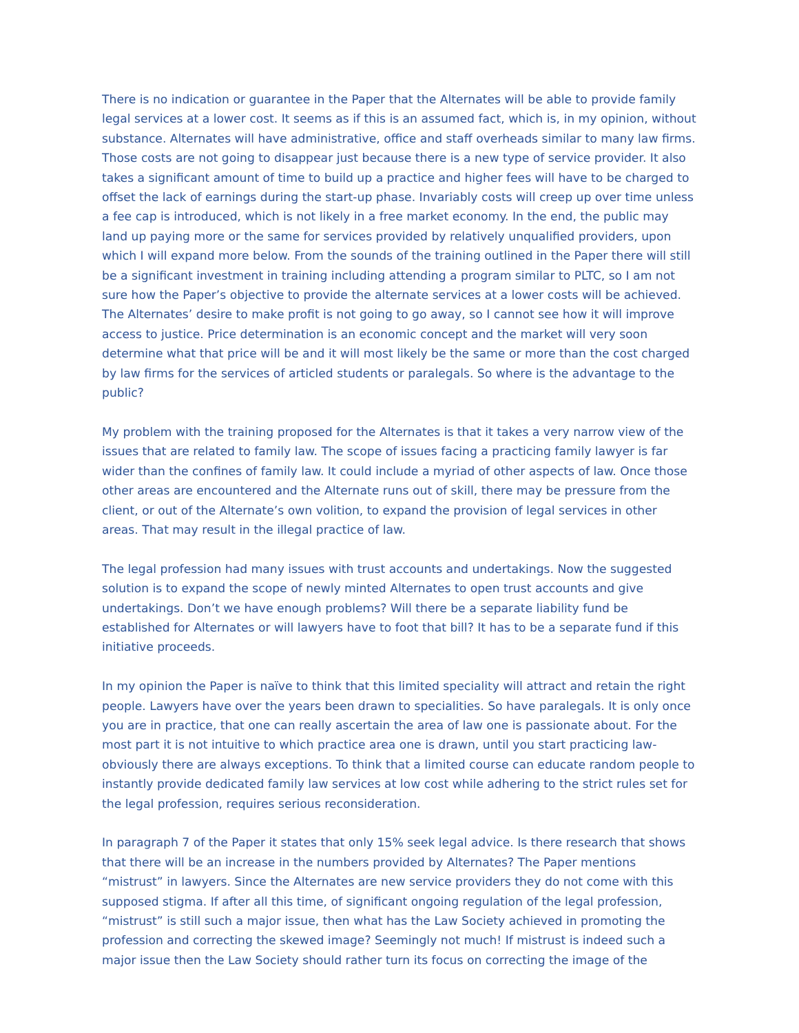There is no indication or guarantee in the Paper that the Alternates will be able to provide family legal services at a lower cost. It seems as if this is an assumed fact, which is, in my opinion, without substance. Alternates will have administrative, office and staff overheads similar to many law firms. Those costs are not going to disappear just because there is a new type of service provider. It also takes a significant amount of time to build up a practice and higher fees will have to be charged to offset the lack of earnings during the start-up phase. Invariably costs will creep up over time unless a fee cap is introduced, which is not likely in a free market economy. In the end, the public may land up paying more or the same for services provided by relatively unqualified providers, upon which I will expand more below. From the sounds of the training outlined in the Paper there will still be a significant investment in training including attending a program similar to PLTC, so I am not sure how the Paper’s objective to provide the alternate services at a lower costs will be achieved. The Alternates’ desire to make profit is not going to go away, so I cannot see how it will improve access to justice. Price determination is an economic concept and the market will very soon determine what that price will be and it will most likely be the same or more than the cost charged by law firms for the services of articled students or paralegals. So where is the advantage to the public?
My problem with the training proposed for the Alternates is that it takes a very narrow view of the issues that are related to family law. The scope of issues facing a practicing family lawyer is far wider than the confines of family law. It could include a myriad of other aspects of law. Once those other areas are encountered and the Alternate runs out of skill, there may be pressure from the client, or out of the Alternate’s own volition, to expand the provision of legal services in other areas. That may result in the illegal practice of law.
The legal profession had many issues with trust accounts and undertakings. Now the suggested solution is to expand the scope of newly minted Alternates to open trust accounts and give undertakings. Don’t we have enough problems? Will there be a separate liability fund be established for Alternates or will lawyers have to foot that bill? It has to be a separate fund if this initiative proceeds.
In my opinion the Paper is naïve to think that this limited speciality will attract and retain the right people. Lawyers have over the years been drawn to specialities. So have paralegals. It is only once you are in practice, that one can really ascertain the area of law one is passionate about. For the most part it is not intuitive to which practice area one is drawn, until you start practicing law- obviously there are always exceptions. To think that a limited course can educate random people to instantly provide dedicated family law services at low cost while adhering to the strict rules set for the legal profession, requires serious reconsideration.
In paragraph 7 of the Paper it states that only 15% seek legal advice. Is there research that shows that there will be an increase in the numbers provided by Alternates? The Paper mentions “mistrust” in lawyers. Since the Alternates are new service providers they do not come with this supposed stigma. If after all this time, of significant ongoing regulation of the legal profession, “mistrust” is still such a major issue, then what has the Law Society achieved in promoting the profession and correcting the skewed image? Seemingly not much! If mistrust is indeed such a major issue then the Law Society should rather turn its focus on correcting the image of the